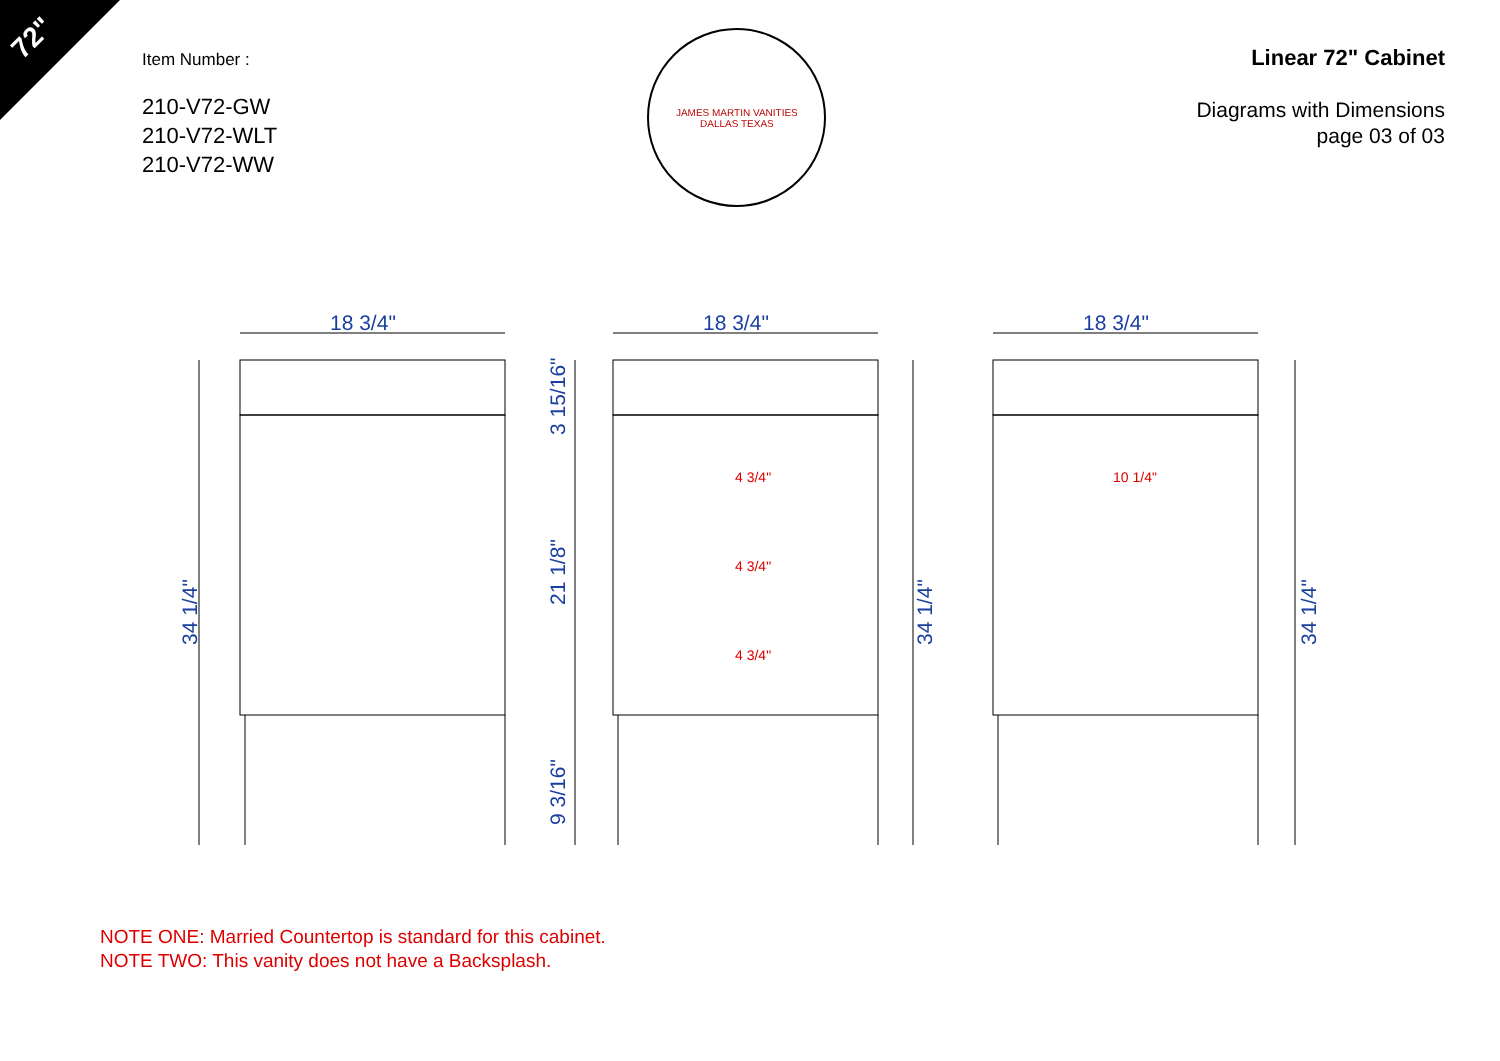72"
Item Number :
210-V72-GW
210-V72-WLT
210-V72-WW
JAMES MARTIN VANITIES
DALLAS TEXAS
Linear 72" Cabinet
Diagrams with Dimensions
page 03 of 03
18 3/4"
18 3/4"
18 3/4"
34 1/4"
3 15/16"
21 1/8"
9 3/16"
34 1/4"
34 1/4"
4 3/4"
4 3/4"
4 3/4"
10 1/4"
NOTE ONE: Married Countertop is standard for this cabinet.
NOTE TWO: This vanity does not have a Backsplash.